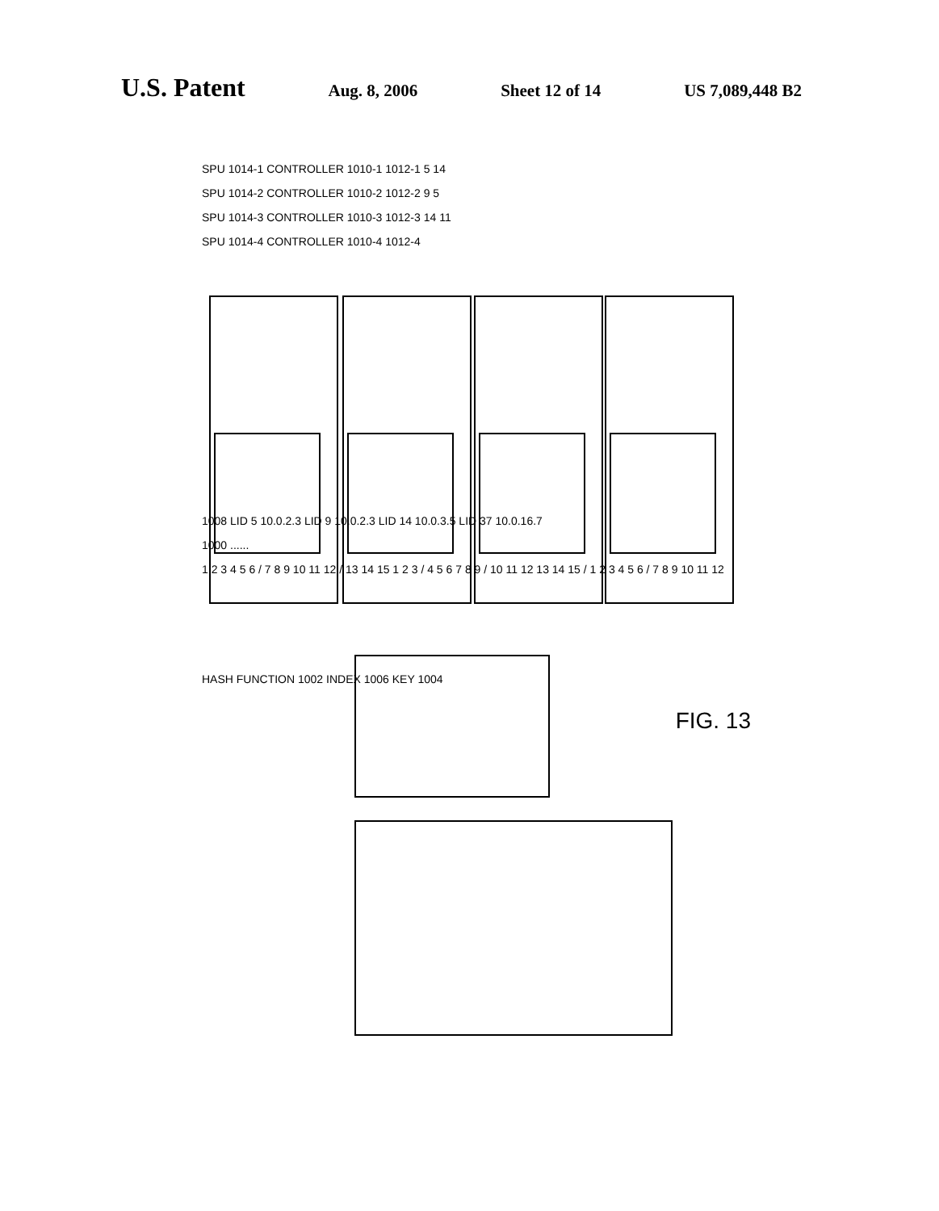U.S. Patent Aug. 8, 2006 Sheet 12 of 14 US 7,089,448 B2
SPU 1014-1 CONTROLLER 1010-1 1012-1 5 14
SPU 1014-2 CONTROLLER 1010-2 1012-2 9 5
SPU 1014-3 CONTROLLER 1010-3 1012-3 14 11
SPU 1014-4 CONTROLLER 1010-4 1012-4
1008 LID 5 10.0.2.3 LID 9 10.0.2.3 LID 14 10.0.3.5 LID 37 10.0.16.7
1000 ......
1 2 3 4 5 6 / 7 8 9 10 11 12 / 13 14 15 1 2 3 / 4 5 6 7 8 9 / 10 11 12 13 14 15 / 1 2 3 4 5 6 / 7 8 9 10 11 12
HASH FUNCTION 1002 INDEX 1006 KEY 1004
FIG. 13